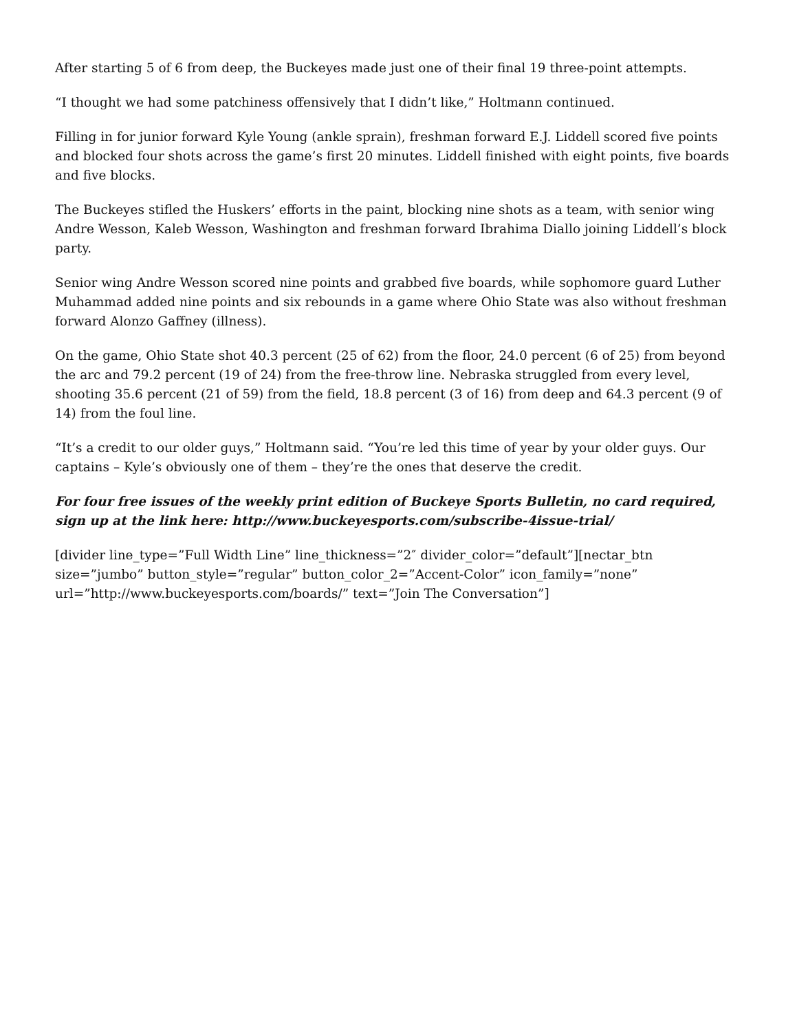After starting 5 of 6 from deep, the Buckeyes made just one of their final 19 three-point attempts.
“I thought we had some patchiness offensively that I didn’t like,” Holtmann continued.
Filling in for junior forward Kyle Young (ankle sprain), freshman forward E.J. Liddell scored five points and blocked four shots across the game’s first 20 minutes. Liddell finished with eight points, five boards and five blocks.
The Buckeyes stifled the Huskers’ efforts in the paint, blocking nine shots as a team, with senior wing Andre Wesson, Kaleb Wesson, Washington and freshman forward Ibrahima Diallo joining Liddell’s block party.
Senior wing Andre Wesson scored nine points and grabbed five boards, while sophomore guard Luther Muhammad added nine points and six rebounds in a game where Ohio State was also without freshman forward Alonzo Gaffney (illness).
On the game, Ohio State shot 40.3 percent (25 of 62) from the floor, 24.0 percent (6 of 25) from beyond the arc and 79.2 percent (19 of 24) from the free-throw line. Nebraska struggled from every level, shooting 35.6 percent (21 of 59) from the field, 18.8 percent (3 of 16) from deep and 64.3 percent (9 of 14) from the foul line.
“It’s a credit to our older guys,” Holtmann said. “You’re led this time of year by your older guys. Our captains – Kyle’s obviously one of them – they’re the ones that deserve the credit.
For four free issues of the weekly print edition of Buckeye Sports Bulletin, no card required, sign up at the link here: http://www.buckeyesports.com/subscribe-4issue-trial/
[divider line_type=”Full Width Line” line_thickness=”2″ divider_color=”default”][nectar_btn size=”jumbo” button_style=”regular” button_color_2=”Accent-Color” icon_family=”none” url=”http://www.buckeyesports.com/boards/” text=”Join The Conversation”]